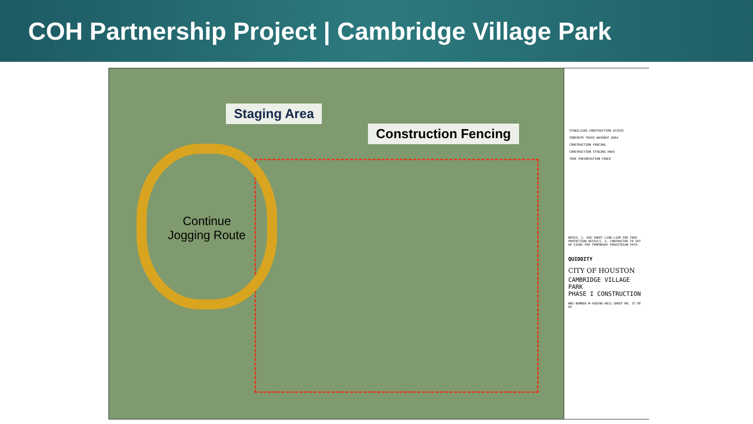COH Partnership Project | Cambridge Village Park
Continue
Jogging Route
Staging Area
Construction Fencing
STABILIZED CONSTRUCTION ACCESS
CONCRETE TRUCK WASHOUT AREA
CONSTRUCTION FENCING
CONSTRUCTION STAGING AREA
TREE PRESERVATION FENCE
NOTES: 1. SEE SHEET L100-L108 FOR TREE PROTECTION DETAILS. 2. CONTRACTOR TO SET UP SIGNS FOR TEMPORARY PEDESTRIAN PATH.
QUIDDITY
CITY OF HOUSTON
CAMBRIDGE VILLAGE PARK
PHASE I CONSTRUCTION
WBS NUMBER M-430296-0011 SHEET NO. 37 OF 83